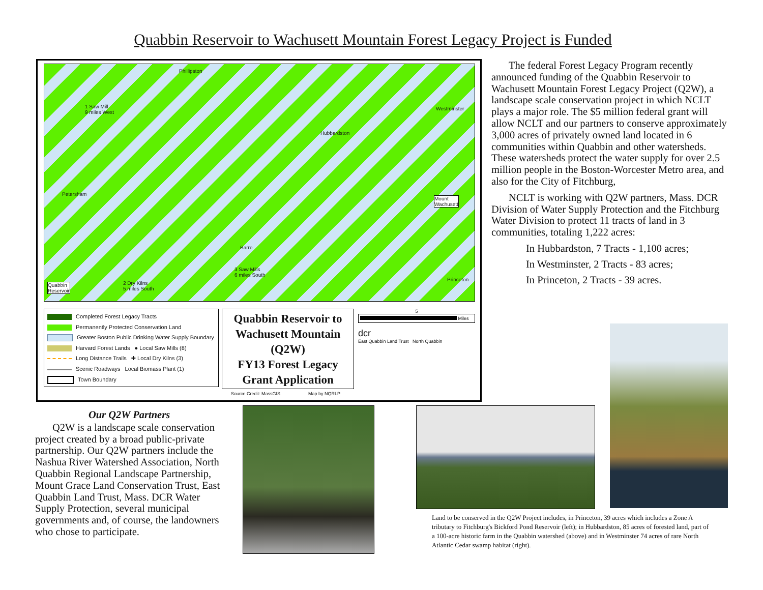Quabbin Reservoir to Wachusett Mountain Forest Legacy Project is Funded
Phillipston
1 Saw Mill
9 miles West
Westminster
Hubbardston
Petersham
Mount
Wachusett
Barre
3 Saw Mills
6 miles South
Quabbin
Reservoir
2 Dry Kilns
5 miles South
Princeton
Completed Forest Legacy Tracts
Permanently Protected Conservation Land
Greater Boston Public Drinking Water Supply Boundary
Harvard Forest Lands ● Local Saw Mills (8)
Long Distance Trails ✚ Local Dry Kilns (3)
Scenic Roadways Local Biomass Plant (1)
Town Boundary
Quabbin Reservoir to
Wachusett Mountain
(Q2W)
FY13 Forest Legacy
Grant Application
5
Miles
dcr
East Quabbin Land Trust North Quabbin
Source Credit: MassGIS Map by NQRLP
The federal Forest Legacy Program recently announced funding of the Quabbin Reservoir to Wachusett Mountain Forest Legacy Project (Q2W), a landscape scale conservation project in which NCLT plays a major role. The $5 million federal grant will allow NCLT and our partners to conserve approximately 3,000 acres of privately owned land located in 6 communities within Quabbin and other watersheds. These watersheds protect the water supply for over 2.5 million people in the Boston-Worcester Metro area, and also for the City of Fitchburg,
NCLT is working with Q2W partners, Mass. DCR Division of Water Supply Protection and the Fitchburg Water Division to protect 11 tracts of land in 3 communities, totaling 1,222 acres:
In Hubbardston, 7 Tracts - 1,100 acres;
In Westminster, 2 Tracts - 83 acres;
In Princeton, 2 Tracts - 39 acres.
Our Q2W Partners
Q2W is a landscape scale conservation project created by a broad public-private partnership. Our Q2W partners include the Nashua River Watershed Association, North Quabbin Regional Landscape Partnership, Mount Grace Land Conservation Trust, East Quabbin Land Trust, Mass. DCR Water Supply Protection, several municipal governments and, of course, the landowners who chose to participate.
Land to be conserved in the Q2W Project includes, in Princeton, 39 acres which includes a Zone A tributary to Fitchburg's Bickford Pond Reservoir (left); in Hubbardston, 85 acres of forested land, part of a 100-acre historic farm in the Quabbin watershed (above) and in Westminster 74 acres of rare North Atlantic Cedar swamp habitat (right).